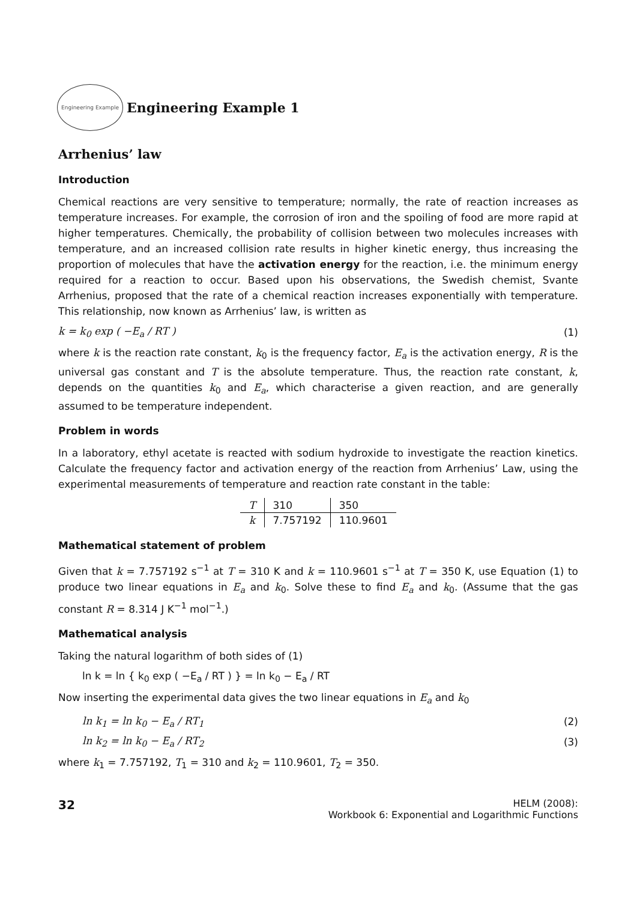Engineering Example
Engineering Example 1
Arrhenius’ law
Introduction
Chemical reactions are very sensitive to temperature; normally, the rate of reaction increases as temperature increases. For example, the corrosion of iron and the spoiling of food are more rapid at higher temperatures. Chemically, the probability of collision between two molecules increases with temperature, and an increased collision rate results in higher kinetic energy, thus increasing the proportion of molecules that have the activation energy for the reaction, i.e. the minimum energy required for a reaction to occur. Based upon his observations, the Swedish chemist, Svante Arrhenius, proposed that the rate of a chemical reaction increases exponentially with temperature. This relationship, now known as Arrhenius’ law, is written as
k = k<sub>0</sub> exp ( −E<sub>a</sub> / RT ) (1)
where k is the reaction rate constant, k<sub>0</sub> is the frequency factor, E<sub>a</sub> is the activation energy, R is the universal gas constant and T is the absolute temperature. Thus, the reaction rate constant, k, depends on the quantities k<sub>0</sub> and E<sub>a</sub>, which characterise a given reaction, and are generally assumed to be temperature independent.
Problem in words
In a laboratory, ethyl acetate is reacted with sodium hydroxide to investigate the reaction kinetics. Calculate the frequency factor and activation energy of the reaction from Arrhenius’ Law, using the experimental measurements of temperature and reaction rate constant in the table:
| T | 310 | 350 |
| k | 7.757192 | 110.9601 |
Mathematical statement of problem
Given that k = 7.757192 s<sup>−1</sup> at T = 310 K and k = 110.9601 s<sup>−1</sup> at T = 350 K, use Equation (1) to produce two linear equations in E<sub>a</sub> and k<sub>0</sub>. Solve these to find E<sub>a</sub> and k<sub>0</sub>. (Assume that the gas constant R = 8.314 J K<sup>−1</sup> mol<sup>−1</sup>.)
Mathematical analysis
Taking the natural logarithm of both sides of (1)
ln k = ln { k<sub>0</sub> exp ( −E<sub>a</sub> / RT ) } = ln k<sub>0</sub> − E<sub>a</sub> / RT
Now inserting the experimental data gives the two linear equations in E<sub>a</sub> and k<sub>0</sub>
ln k<sub>1</sub> = ln k<sub>0</sub> − E<sub>a</sub> / RT<sub>1</sub> (2)
ln k<sub>2</sub> = ln k<sub>0</sub> − E<sub>a</sub> / RT<sub>2</sub> (3)
where k<sub>1</sub> = 7.757192, T<sub>1</sub> = 310 and k<sub>2</sub> = 110.9601, T<sub>2</sub> = 350.
32
HELM (2008):
Workbook 6: Exponential and Logarithmic Functions